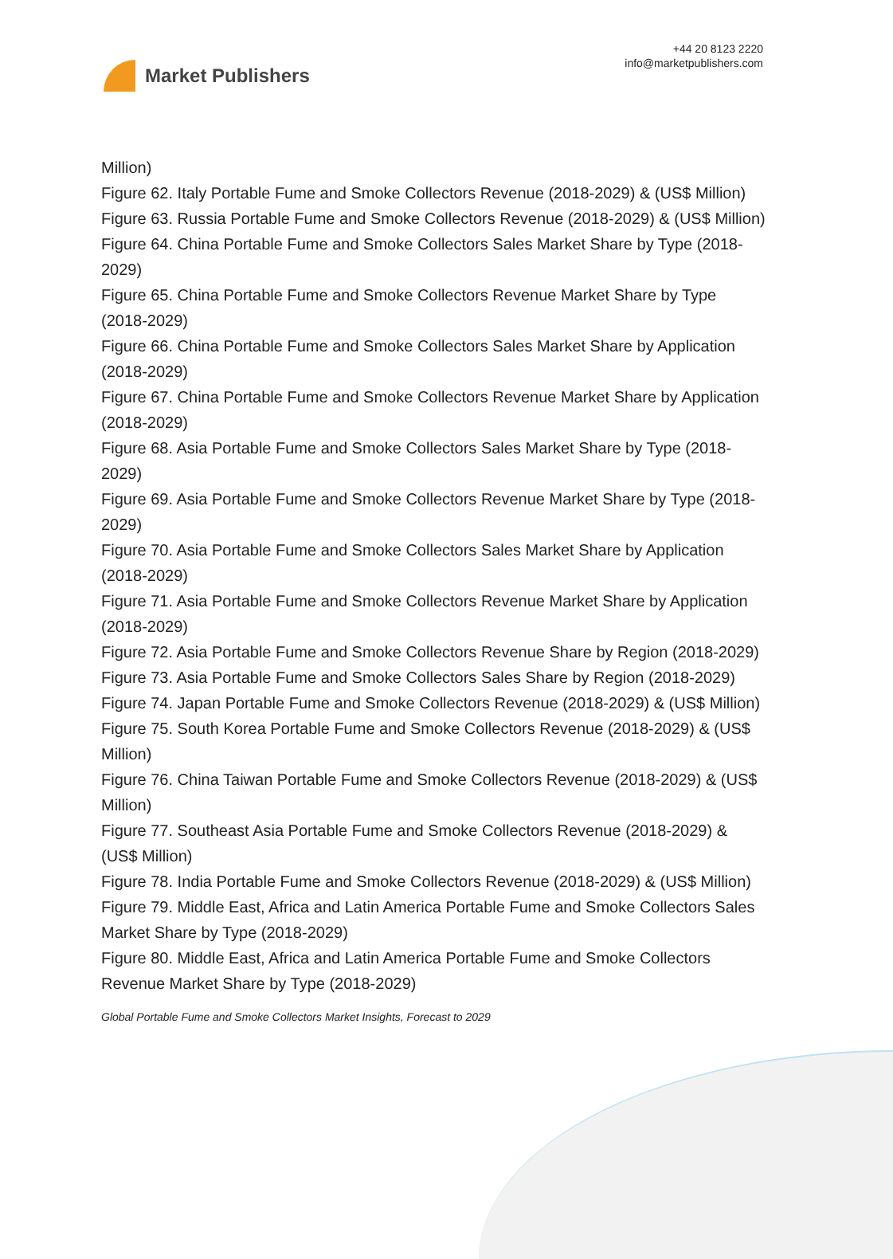Market Publishers
+44 20 8123 2220
info@marketpublishers.com
Million)
Figure 62. Italy Portable Fume and Smoke Collectors Revenue (2018-2029) & (US$ Million)
Figure 63. Russia Portable Fume and Smoke Collectors Revenue (2018-2029) & (US$ Million)
Figure 64. China Portable Fume and Smoke Collectors Sales Market Share by Type (2018-2029)
Figure 65. China Portable Fume and Smoke Collectors Revenue Market Share by Type (2018-2029)
Figure 66. China Portable Fume and Smoke Collectors Sales Market Share by Application (2018-2029)
Figure 67. China Portable Fume and Smoke Collectors Revenue Market Share by Application (2018-2029)
Figure 68. Asia Portable Fume and Smoke Collectors Sales Market Share by Type (2018-2029)
Figure 69. Asia Portable Fume and Smoke Collectors Revenue Market Share by Type (2018-2029)
Figure 70. Asia Portable Fume and Smoke Collectors Sales Market Share by Application (2018-2029)
Figure 71. Asia Portable Fume and Smoke Collectors Revenue Market Share by Application (2018-2029)
Figure 72. Asia Portable Fume and Smoke Collectors Revenue Share by Region (2018-2029)
Figure 73. Asia Portable Fume and Smoke Collectors Sales Share by Region (2018-2029)
Figure 74. Japan Portable Fume and Smoke Collectors Revenue (2018-2029) & (US$ Million)
Figure 75. South Korea Portable Fume and Smoke Collectors Revenue (2018-2029) & (US$ Million)
Figure 76. China Taiwan Portable Fume and Smoke Collectors Revenue (2018-2029) & (US$ Million)
Figure 77. Southeast Asia Portable Fume and Smoke Collectors Revenue (2018-2029) & (US$ Million)
Figure 78. India Portable Fume and Smoke Collectors Revenue (2018-2029) & (US$ Million)
Figure 79. Middle East, Africa and Latin America Portable Fume and Smoke Collectors Sales Market Share by Type (2018-2029)
Figure 80. Middle East, Africa and Latin America Portable Fume and Smoke Collectors Revenue Market Share by Type (2018-2029)
Global Portable Fume and Smoke Collectors Market Insights, Forecast to 2029